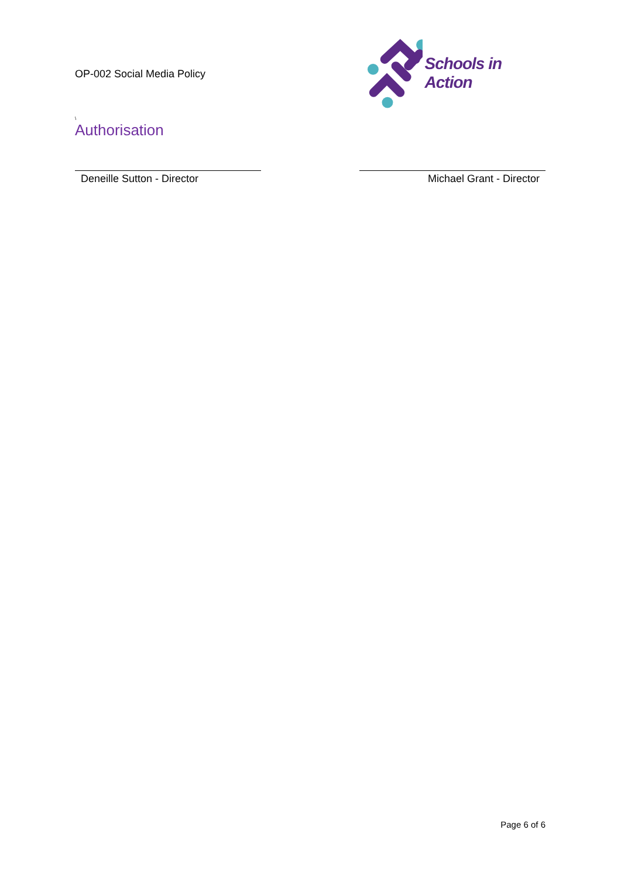OP-002 Social Media Policy
Schools in Action
\
Authorisation
Deneille Sutton - Director Michael Grant - Director
Page 6 of 6